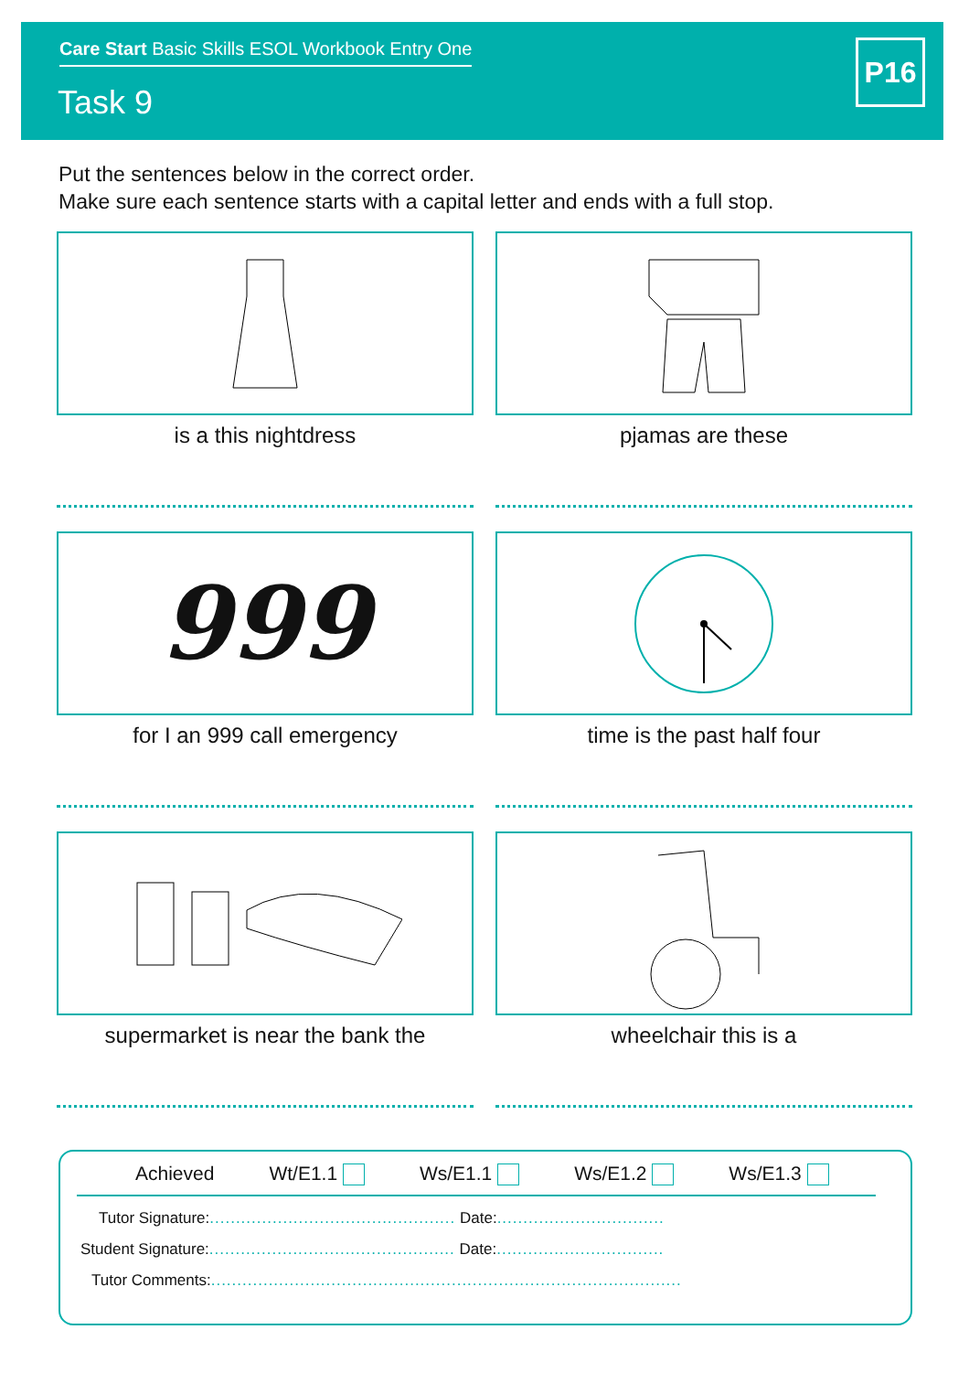Care Start Basic Skills ESOL Workbook Entry One
Task 9
P16
Put the sentences below in the correct order.
Make sure each sentence starts with a capital letter and ends with a full stop.
is a this nightdress
pjamas are these
999
for I an 999 call emergency
time is the past half four
supermarket is near the bank the
wheelchair this is a
Achieved Wt/E1.1 Ws/E1.1 Ws/E1.2 Ws/E1.3
Tutor Signature:............................................... Date:................................
Student Signature:............................................... Date:................................
Tutor Comments:..........................................................................................